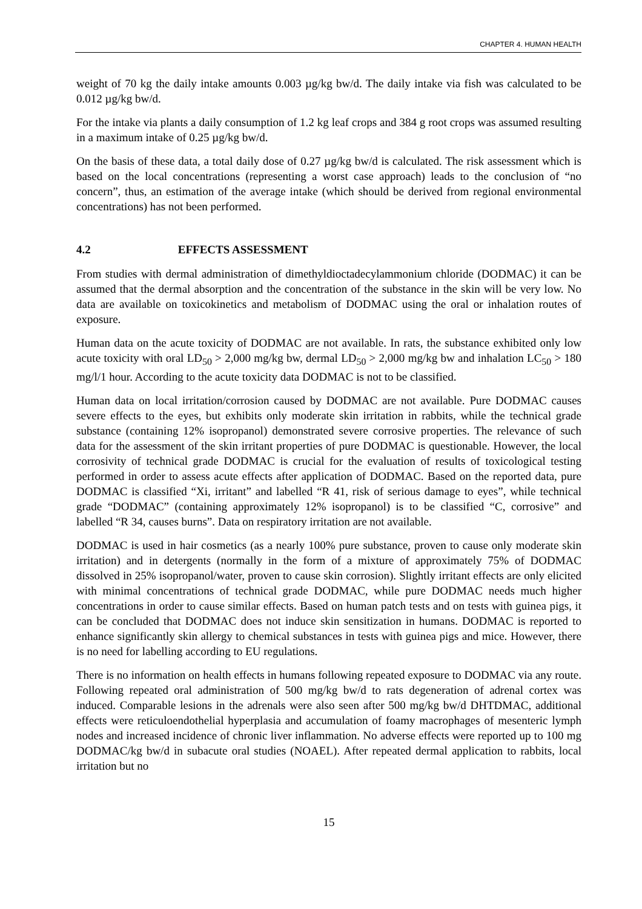CHAPTER 4. HUMAN HEALTH
weight of 70 kg the daily intake amounts 0.003 µg/kg bw/d. The daily intake via fish was calculated to be 0.012 µg/kg bw/d.
For the intake via plants a daily consumption of 1.2 kg leaf crops and 384 g root crops was assumed resulting in a maximum intake of 0.25 µg/kg bw/d.
On the basis of these data, a total daily dose of 0.27 µg/kg bw/d is calculated. The risk assessment which is based on the local concentrations (representing a worst case approach) leads to the conclusion of “no concern”, thus, an estimation of the average intake (which should be derived from regional environmental concentrations) has not been performed.
4.2 EFFECTS ASSESSMENT
From studies with dermal administration of dimethyldioctadecylammonium chloride (DODMAC) it can be assumed that the dermal absorption and the concentration of the substance in the skin will be very low. No data are available on toxicokinetics and metabolism of DODMAC using the oral or inhalation routes of exposure.
Human data on the acute toxicity of DODMAC are not available. In rats, the substance exhibited only low acute toxicity with oral LD<sub>50</sub> > 2,000 mg/kg bw, dermal LD<sub>50</sub> > 2,000 mg/kg bw and inhalation LC<sub>50</sub> > 180 mg/l/1 hour. According to the acute toxicity data DODMAC is not to be classified.
Human data on local irritation/corrosion caused by DODMAC are not available. Pure DODMAC causes severe effects to the eyes, but exhibits only moderate skin irritation in rabbits, while the technical grade substance (containing 12% isopropanol) demonstrated severe corrosive properties. The relevance of such data for the assessment of the skin irritant properties of pure DODMAC is questionable. However, the local corrosivity of technical grade DODMAC is crucial for the evaluation of results of toxicological testing performed in order to assess acute effects after application of DODMAC. Based on the reported data, pure DODMAC is classified “Xi, irritant” and labelled “R 41, risk of serious damage to eyes”, while technical grade “DODMAC” (containing approximately 12% isopropanol) is to be classified “C, corrosive” and labelled “R 34, causes burns”. Data on respiratory irritation are not available.
DODMAC is used in hair cosmetics (as a nearly 100% pure substance, proven to cause only moderate skin irritation) and in detergents (normally in the form of a mixture of approximately 75% of DODMAC dissolved in 25% isopropanol/water, proven to cause skin corrosion). Slightly irritant effects are only elicited with minimal concentrations of technical grade DODMAC, while pure DODMAC needs much higher concentrations in order to cause similar effects. Based on human patch tests and on tests with guinea pigs, it can be concluded that DODMAC does not induce skin sensitization in humans. DODMAC is reported to enhance significantly skin allergy to chemical substances in tests with guinea pigs and mice. However, there is no need for labelling according to EU regulations.
There is no information on health effects in humans following repeated exposure to DODMAC via any route. Following repeated oral administration of 500 mg/kg bw/d to rats degeneration of adrenal cortex was induced. Comparable lesions in the adrenals were also seen after 500 mg/kg bw/d DHTDMAC, additional effects were reticuloendothelial hyperplasia and accumulation of foamy macrophages of mesenteric lymph nodes and increased incidence of chronic liver inflammation. No adverse effects were reported up to 100 mg DODMAC/kg bw/d in subacute oral studies (NOAEL). After repeated dermal application to rabbits, local irritation but no
15